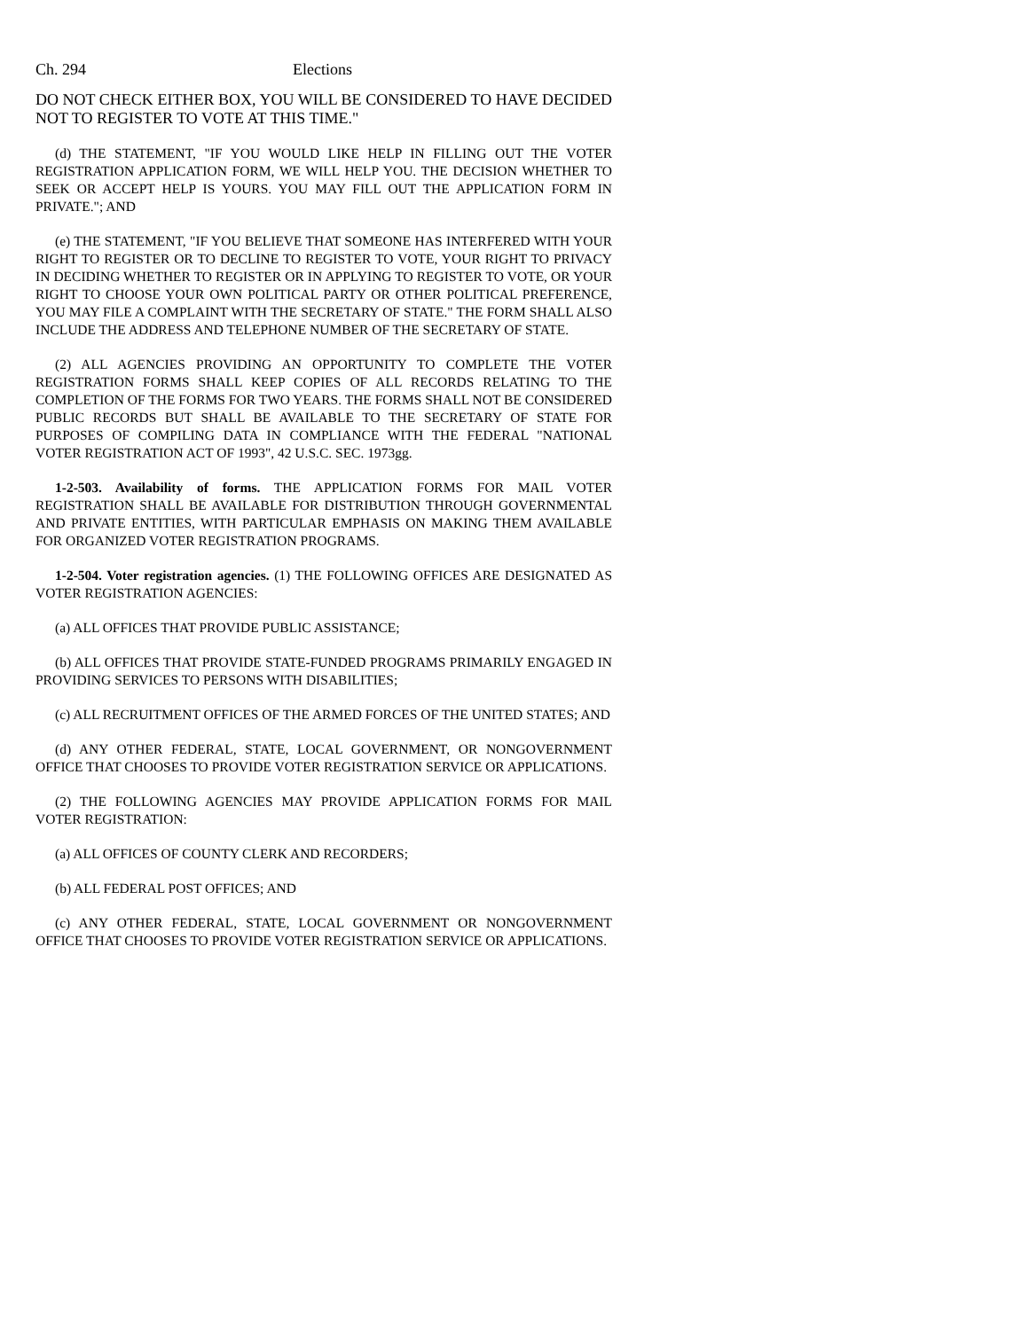Ch. 294 Elections
DO NOT CHECK EITHER BOX, YOU WILL BE CONSIDERED TO HAVE DECIDED NOT TO REGISTER TO VOTE AT THIS TIME."
(d) THE STATEMENT, "IF YOU WOULD LIKE HELP IN FILLING OUT THE VOTER REGISTRATION APPLICATION FORM, WE WILL HELP YOU. THE DECISION WHETHER TO SEEK OR ACCEPT HELP IS YOURS. YOU MAY FILL OUT THE APPLICATION FORM IN PRIVATE."; AND
(e) THE STATEMENT, "IF YOU BELIEVE THAT SOMEONE HAS INTERFERED WITH YOUR RIGHT TO REGISTER OR TO DECLINE TO REGISTER TO VOTE, YOUR RIGHT TO PRIVACY IN DECIDING WHETHER TO REGISTER OR IN APPLYING TO REGISTER TO VOTE, OR YOUR RIGHT TO CHOOSE YOUR OWN POLITICAL PARTY OR OTHER POLITICAL PREFERENCE, YOU MAY FILE A COMPLAINT WITH THE SECRETARY OF STATE." THE FORM SHALL ALSO INCLUDE THE ADDRESS AND TELEPHONE NUMBER OF THE SECRETARY OF STATE.
(2) ALL AGENCIES PROVIDING AN OPPORTUNITY TO COMPLETE THE VOTER REGISTRATION FORMS SHALL KEEP COPIES OF ALL RECORDS RELATING TO THE COMPLETION OF THE FORMS FOR TWO YEARS. THE FORMS SHALL NOT BE CONSIDERED PUBLIC RECORDS BUT SHALL BE AVAILABLE TO THE SECRETARY OF STATE FOR PURPOSES OF COMPILING DATA IN COMPLIANCE WITH THE FEDERAL "NATIONAL VOTER REGISTRATION ACT OF 1993", 42 U.S.C. SEC. 1973gg.
1-2-503. Availability of forms. THE APPLICATION FORMS FOR MAIL VOTER REGISTRATION SHALL BE AVAILABLE FOR DISTRIBUTION THROUGH GOVERNMENTAL AND PRIVATE ENTITIES, WITH PARTICULAR EMPHASIS ON MAKING THEM AVAILABLE FOR ORGANIZED VOTER REGISTRATION PROGRAMS.
1-2-504. Voter registration agencies. (1) THE FOLLOWING OFFICES ARE DESIGNATED AS VOTER REGISTRATION AGENCIES:
(a) ALL OFFICES THAT PROVIDE PUBLIC ASSISTANCE;
(b) ALL OFFICES THAT PROVIDE STATE-FUNDED PROGRAMS PRIMARILY ENGAGED IN PROVIDING SERVICES TO PERSONS WITH DISABILITIES;
(c) ALL RECRUITMENT OFFICES OF THE ARMED FORCES OF THE UNITED STATES; AND
(d) ANY OTHER FEDERAL, STATE, LOCAL GOVERNMENT, OR NONGOVERNMENT OFFICE THAT CHOOSES TO PROVIDE VOTER REGISTRATION SERVICE OR APPLICATIONS.
(2) THE FOLLOWING AGENCIES MAY PROVIDE APPLICATION FORMS FOR MAIL VOTER REGISTRATION:
(a) ALL OFFICES OF COUNTY CLERK AND RECORDERS;
(b) ALL FEDERAL POST OFFICES; AND
(c) ANY OTHER FEDERAL, STATE, LOCAL GOVERNMENT OR NONGOVERNMENT OFFICE THAT CHOOSES TO PROVIDE VOTER REGISTRATION SERVICE OR APPLICATIONS.